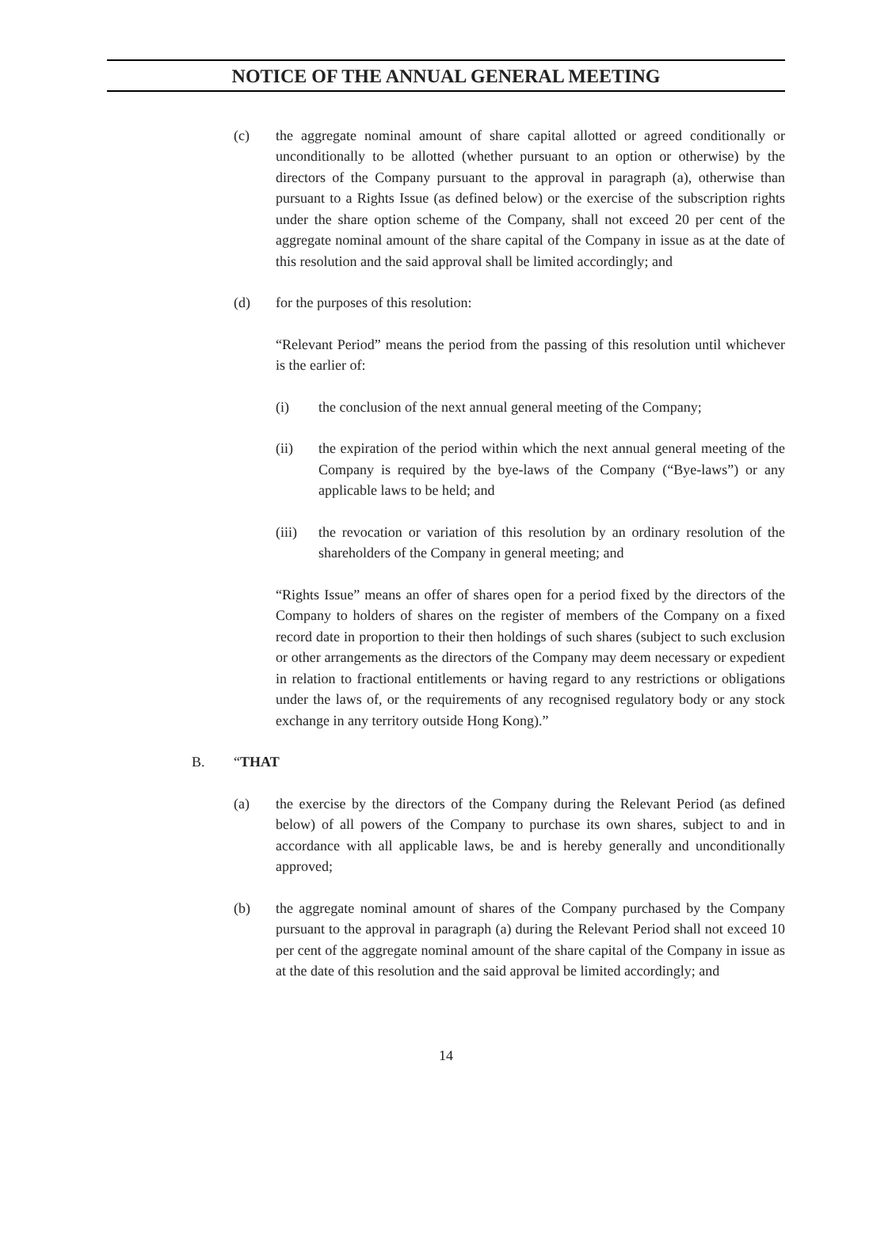NOTICE OF THE ANNUAL GENERAL MEETING
(c) the aggregate nominal amount of share capital allotted or agreed conditionally or unconditionally to be allotted (whether pursuant to an option or otherwise) by the directors of the Company pursuant to the approval in paragraph (a), otherwise than pursuant to a Rights Issue (as defined below) or the exercise of the subscription rights under the share option scheme of the Company, shall not exceed 20 per cent of the aggregate nominal amount of the share capital of the Company in issue as at the date of this resolution and the said approval shall be limited accordingly; and
(d) for the purposes of this resolution:
“Relevant Period” means the period from the passing of this resolution until whichever is the earlier of:
(i) the conclusion of the next annual general meeting of the Company;
(ii) the expiration of the period within which the next annual general meeting of the Company is required by the bye-laws of the Company (“Bye-laws”) or any applicable laws to be held; and
(iii) the revocation or variation of this resolution by an ordinary resolution of the shareholders of the Company in general meeting; and
“Rights Issue” means an offer of shares open for a period fixed by the directors of the Company to holders of shares on the register of members of the Company on a fixed record date in proportion to their then holdings of such shares (subject to such exclusion or other arrangements as the directors of the Company may deem necessary or expedient in relation to fractional entitlements or having regard to any restrictions or obligations under the laws of, or the requirements of any recognised regulatory body or any stock exchange in any territory outside Hong Kong).”
B. “THAT
(a) the exercise by the directors of the Company during the Relevant Period (as defined below) of all powers of the Company to purchase its own shares, subject to and in accordance with all applicable laws, be and is hereby generally and unconditionally approved;
(b) the aggregate nominal amount of shares of the Company purchased by the Company pursuant to the approval in paragraph (a) during the Relevant Period shall not exceed 10 per cent of the aggregate nominal amount of the share capital of the Company in issue as at the date of this resolution and the said approval be limited accordingly; and
14